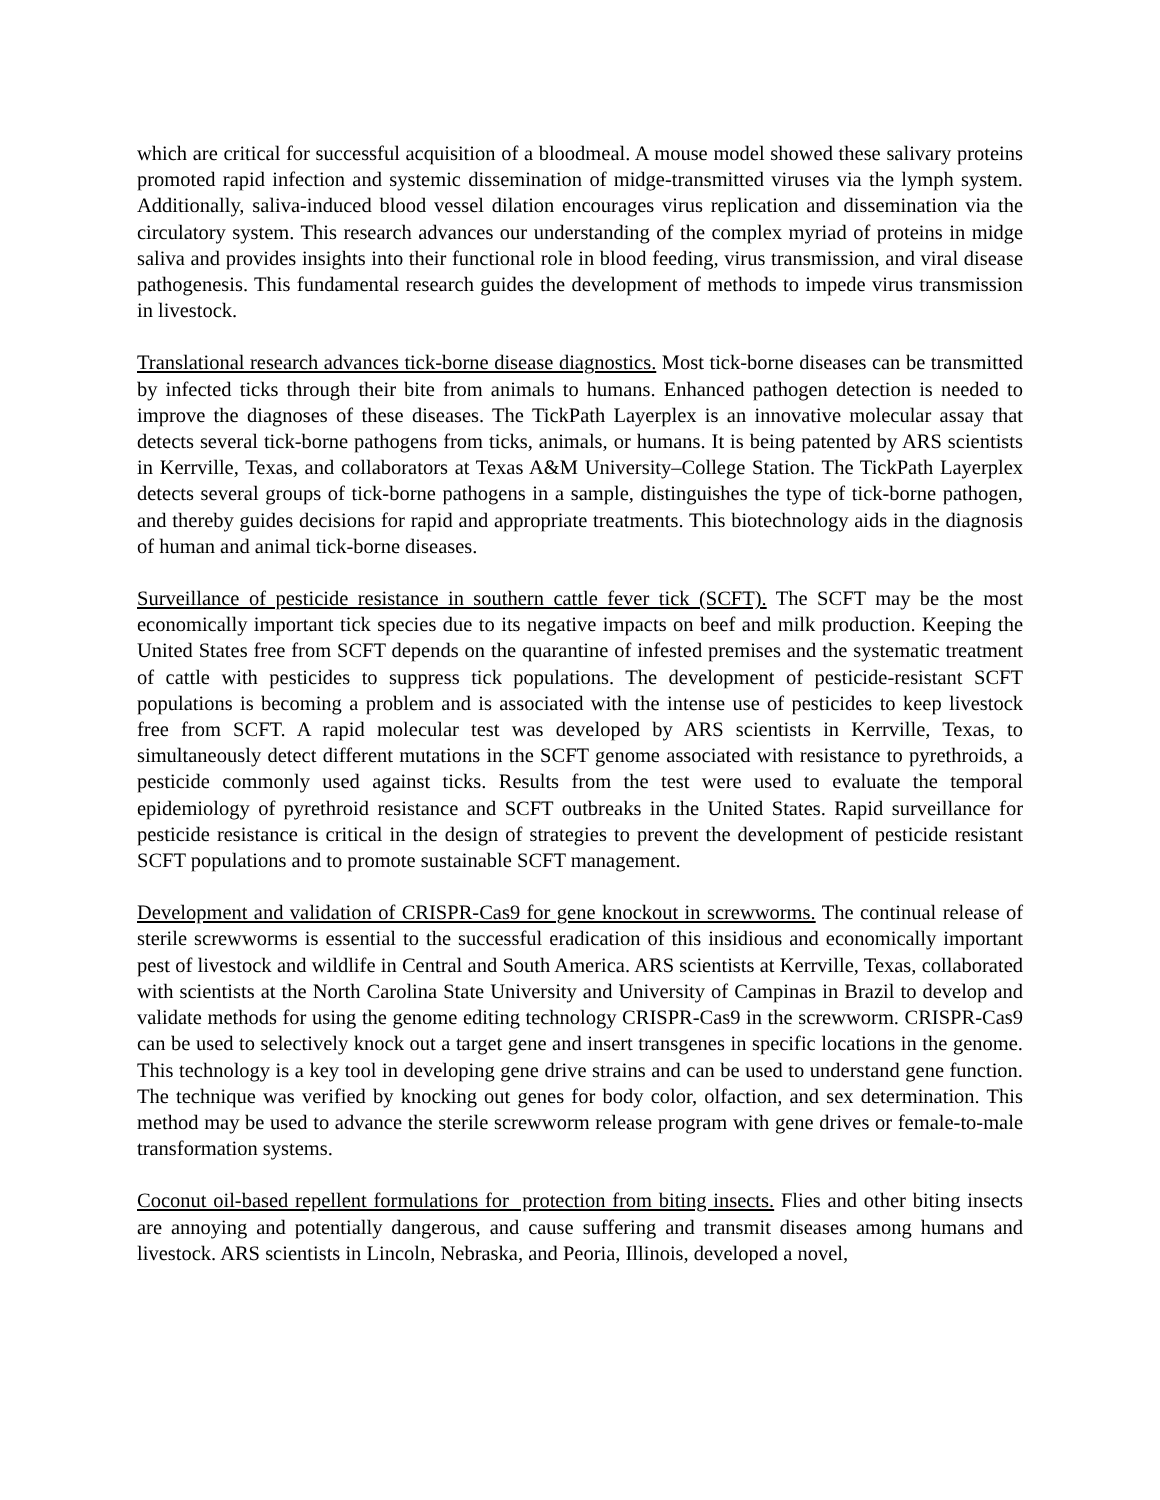which are critical for successful acquisition of a bloodmeal. A mouse model showed these salivary proteins promoted rapid infection and systemic dissemination of midge-transmitted viruses via the lymph system. Additionally, saliva-induced blood vessel dilation encourages virus replication and dissemination via the circulatory system. This research advances our understanding of the complex myriad of proteins in midge saliva and provides insights into their functional role in blood feeding, virus transmission, and viral disease pathogenesis. This fundamental research guides the development of methods to impede virus transmission in livestock.
Translational research advances tick-borne disease diagnostics. Most tick-borne diseases can be transmitted by infected ticks through their bite from animals to humans. Enhanced pathogen detection is needed to improve the diagnoses of these diseases. The TickPath Layerplex is an innovative molecular assay that detects several tick-borne pathogens from ticks, animals, or humans. It is being patented by ARS scientists in Kerrville, Texas, and collaborators at Texas A&M University–College Station. The TickPath Layerplex detects several groups of tick-borne pathogens in a sample, distinguishes the type of tick-borne pathogen, and thereby guides decisions for rapid and appropriate treatments. This biotechnology aids in the diagnosis of human and animal tick-borne diseases.
Surveillance of pesticide resistance in southern cattle fever tick (SCFT). The SCFT may be the most economically important tick species due to its negative impacts on beef and milk production. Keeping the United States free from SCFT depends on the quarantine of infested premises and the systematic treatment of cattle with pesticides to suppress tick populations. The development of pesticide-resistant SCFT populations is becoming a problem and is associated with the intense use of pesticides to keep livestock free from SCFT. A rapid molecular test was developed by ARS scientists in Kerrville, Texas, to simultaneously detect different mutations in the SCFT genome associated with resistance to pyrethroids, a pesticide commonly used against ticks. Results from the test were used to evaluate the temporal epidemiology of pyrethroid resistance and SCFT outbreaks in the United States. Rapid surveillance for pesticide resistance is critical in the design of strategies to prevent the development of pesticide resistant SCFT populations and to promote sustainable SCFT management.
Development and validation of CRISPR-Cas9 for gene knockout in screwworms. The continual release of sterile screwworms is essential to the successful eradication of this insidious and economically important pest of livestock and wildlife in Central and South America. ARS scientists at Kerrville, Texas, collaborated with scientists at the North Carolina State University and University of Campinas in Brazil to develop and validate methods for using the genome editing technology CRISPR-Cas9 in the screwworm. CRISPR-Cas9 can be used to selectively knock out a target gene and insert transgenes in specific locations in the genome. This technology is a key tool in developing gene drive strains and can be used to understand gene function. The technique was verified by knocking out genes for body color, olfaction, and sex determination. This method may be used to advance the sterile screwworm release program with gene drives or female-to-male transformation systems.
Coconut oil-based repellent formulations for protection from biting insects. Flies and other biting insects are annoying and potentially dangerous, and cause suffering and transmit diseases among humans and livestock. ARS scientists in Lincoln, Nebraska, and Peoria, Illinois, developed a novel,